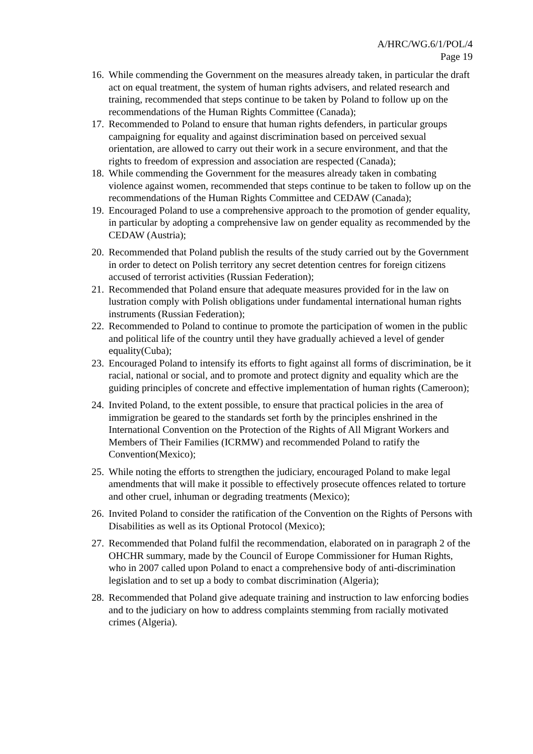A/HRC/WG.6/1/POL/4
Page 19
16. While commending the Government on the measures already taken, in particular the draft act on equal treatment, the system of human rights advisers, and related research and training, recommended that steps continue to be taken by Poland to follow up on the recommendations of the Human Rights Committee (Canada);
17. Recommended to Poland to ensure that human rights defenders, in particular groups campaigning for equality and against discrimination based on perceived sexual orientation, are allowed to carry out their work in a secure environment, and that the rights to freedom of expression and association are respected (Canada);
18. While commending the Government for the measures already taken in combating violence against women, recommended that steps continue to be taken to follow up on the recommendations of the Human Rights Committee and CEDAW (Canada);
19. Encouraged Poland to use a comprehensive approach to the promotion of gender equality, in particular by adopting a comprehensive law on gender equality as recommended by the CEDAW (Austria);
20. Recommended that Poland publish the results of the study carried out by the Government in order to detect on Polish territory any secret detention centres for foreign citizens accused of terrorist activities (Russian Federation);
21. Recommended that Poland ensure that adequate measures provided for in the law on lustration comply with Polish obligations under fundamental international human rights instruments (Russian Federation);
22. Recommended to Poland to continue to promote the participation of women in the public and political life of the country until they have gradually achieved a level of gender equality(Cuba);
23. Encouraged Poland to intensify its efforts to fight against all forms of discrimination, be it racial, national or social, and to promote and protect dignity and equality which are the guiding principles of concrete and effective implementation of human rights (Cameroon);
24. Invited Poland, to the extent possible, to ensure that practical policies in the area of immigration be geared to the standards set forth by the principles enshrined in the International Convention on the Protection of the Rights of All Migrant Workers and Members of Their Families (ICRMW) and recommended Poland to ratify the Convention(Mexico);
25. While noting the efforts to strengthen the judiciary, encouraged Poland to make legal amendments that will make it possible to effectively prosecute offences related to torture and other cruel, inhuman or degrading treatments (Mexico);
26. Invited Poland to consider the ratification of the Convention on the Rights of Persons with Disabilities as well as its Optional Protocol (Mexico);
27. Recommended that Poland fulfil the recommendation, elaborated on in paragraph 2 of the OHCHR summary, made by the Council of Europe Commissioner for Human Rights, who in 2007 called upon Poland to enact a comprehensive body of anti-discrimination legislation and to set up a body to combat discrimination (Algeria);
28. Recommended that Poland give adequate training and instruction to law enforcing bodies and to the judiciary on how to address complaints stemming from racially motivated crimes (Algeria).